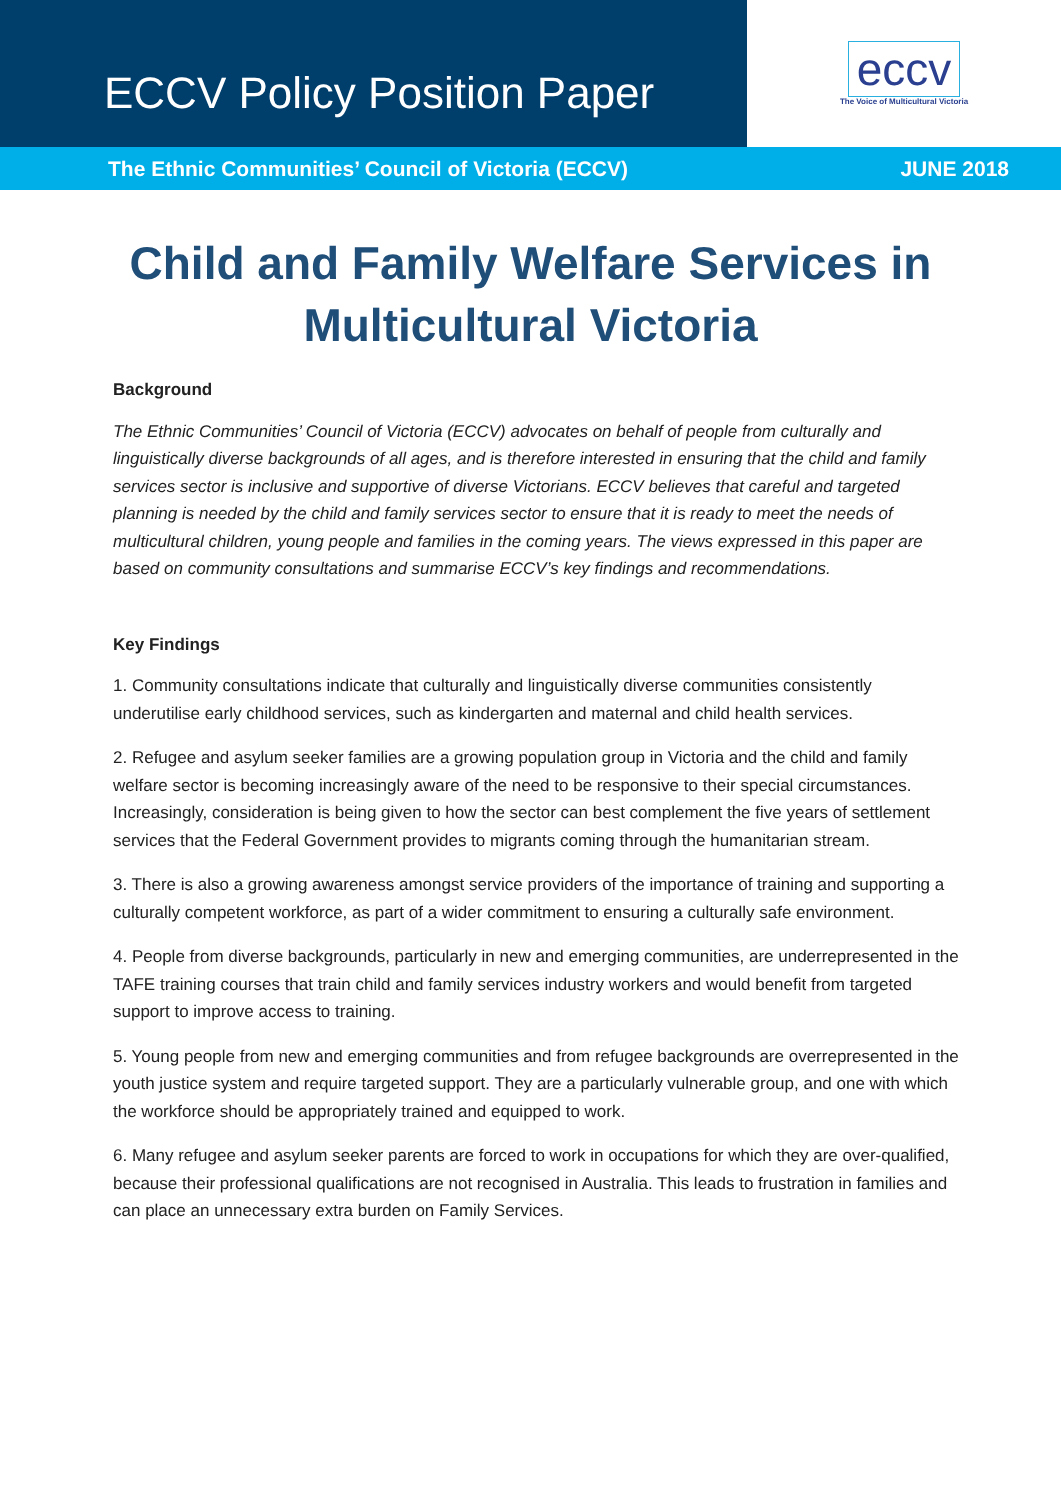ECCV Policy Position Paper
eccv
The Voice of Multicultural Victoria
The Ethnic Communities’ Council of Victoria (ECCV) JUNE 2018
Child and Family Welfare Services in
Multicultural Victoria
Background
The Ethnic Communities’ Council of Victoria (ECCV) advocates on behalf of people from culturally and linguistically diverse backgrounds of all ages, and is therefore interested in ensuring that the child and family services sector is inclusive and supportive of diverse Victorians. ECCV believes that careful and targeted planning is needed by the child and family services sector to ensure that it is ready to meet the needs of multicultural children, young people and families in the coming years. The views expressed in this paper are based on community consultations and summarise ECCV’s key findings and recommendations.
Key Findings
1. Community consultations indicate that culturally and linguistically diverse communities consistently underutilise early childhood services, such as kindergarten and maternal and child health services.
2. Refugee and asylum seeker families are a growing population group in Victoria and the child and family welfare sector is becoming increasingly aware of the need to be responsive to their special circumstances. Increasingly, consideration is being given to how the sector can best complement the five years of settlement services that the Federal Government provides to migrants coming through the humanitarian stream.
3. There is also a growing awareness amongst service providers of the importance of training and supporting a culturally competent workforce, as part of a wider commitment to ensuring a culturally safe environment.
4. People from diverse backgrounds, particularly in new and emerging communities, are underrepresented in the TAFE training courses that train child and family services industry workers and would benefit from targeted support to improve access to training.
5. Young people from new and emerging communities and from refugee backgrounds are overrepresented in the youth justice system and require targeted support. They are a particularly vulnerable group, and one with which the workforce should be appropriately trained and equipped to work.
6. Many refugee and asylum seeker parents are forced to work in occupations for which they are over-qualified, because their professional qualifications are not recognised in Australia. This leads to frustration in families and can place an unnecessary extra burden on Family Services.